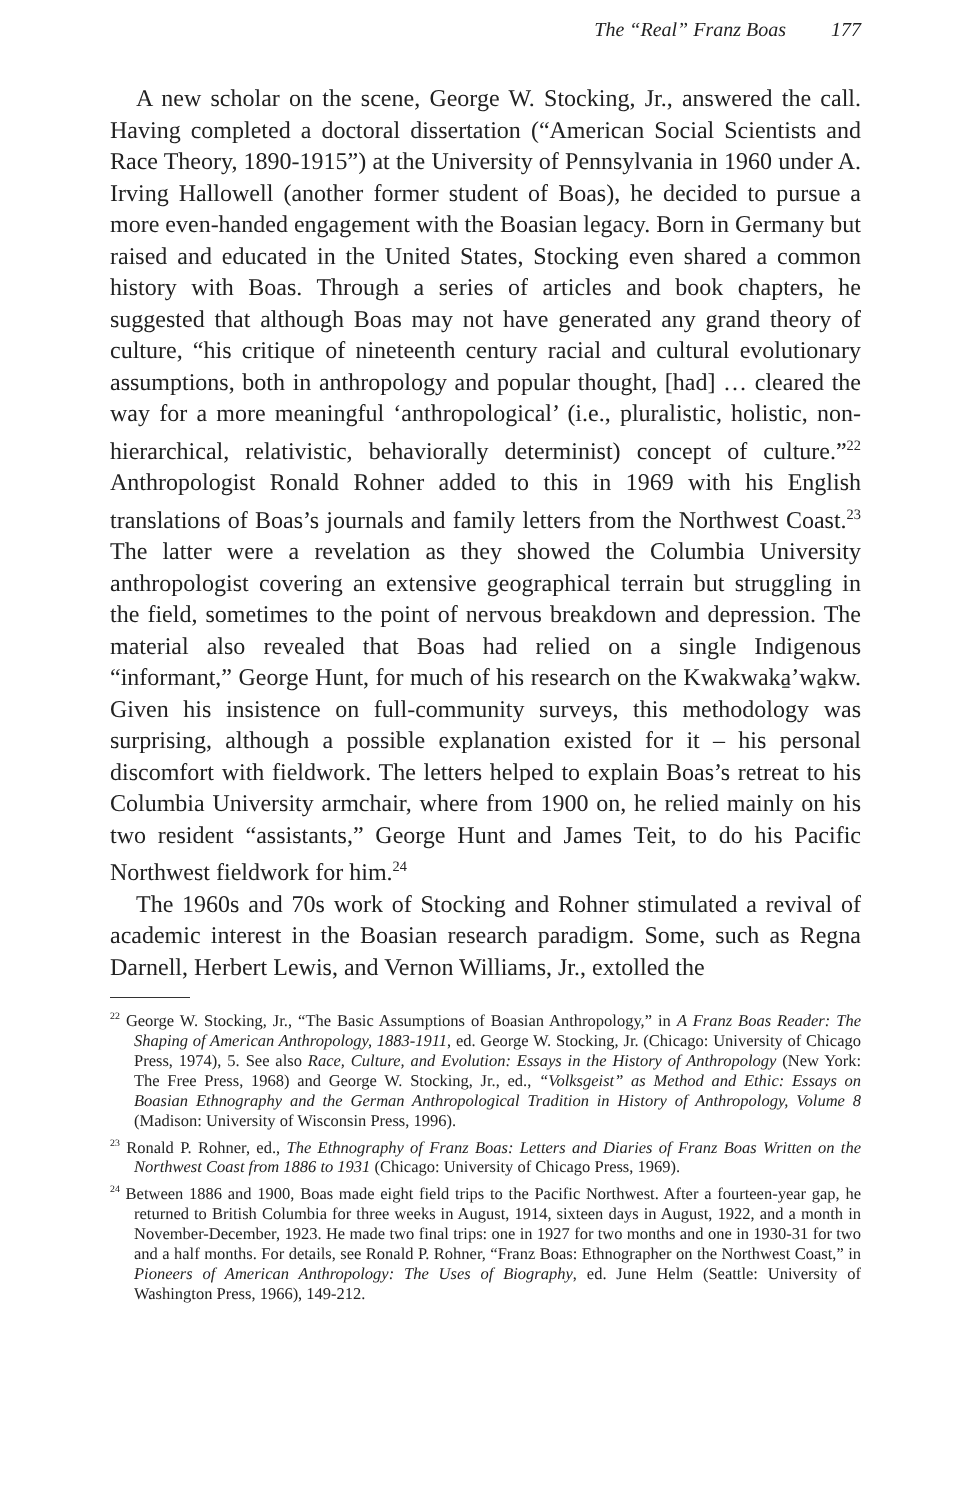The “Real” Franz Boas 177
A new scholar on the scene, George W. Stocking, Jr., answered the call. Having completed a doctoral dissertation (“American Social Scientists and Race Theory, 1890-1915”) at the University of Pennsylvania in 1960 under A. Irving Hallowell (another former student of Boas), he decided to pursue a more even-handed engagement with the Boasian legacy. Born in Germany but raised and educated in the United States, Stocking even shared a common history with Boas. Through a series of articles and book chapters, he suggested that although Boas may not have generated any grand theory of culture, “his critique of nineteenth century racial and cultural evolutionary assumptions, both in anthropology and popular thought, [had] … cleared the way for a more meaningful ‘anthropological’ (i.e., pluralistic, holistic, non-hierarchical, relativistic, behaviorally determinist) concept of culture.”<sup>22</sup> Anthropologist Ronald Rohner added to this in 1969 with his English translations of Boas’s journals and family letters from the Northwest Coast.<sup>23</sup> The latter were a revelation as they showed the Columbia University anthropologist covering an extensive geographical terrain but struggling in the field, sometimes to the point of nervous breakdown and depression. The material also revealed that Boas had relied on a single Indigenous “informant,” George Hunt, for much of his research on the Kwakwaka̱’wa̱kw. Given his insistence on full-community surveys, this methodology was surprising, although a possible explanation existed for it – his personal discomfort with fieldwork. The letters helped to explain Boas’s retreat to his Columbia University armchair, where from 1900 on, he relied mainly on his two resident “assistants,” George Hunt and James Teit, to do his Pacific Northwest fieldwork for him.<sup>24</sup>
The 1960s and 70s work of Stocking and Rohner stimulated a revival of academic interest in the Boasian research paradigm. Some, such as Regna Darnell, Herbert Lewis, and Vernon Williams, Jr., extolled the
<sup>22</sup> George W. Stocking, Jr., “The Basic Assumptions of Boasian Anthropology,” in A Franz Boas Reader: The Shaping of American Anthropology, 1883-1911, ed. George W. Stocking, Jr. (Chicago: University of Chicago Press, 1974), 5. See also Race, Culture, and Evolution: Essays in the History of Anthropology (New York: The Free Press, 1968) and George W. Stocking, Jr., ed., “Volksgeist” as Method and Ethic: Essays on Boasian Ethnography and the German Anthropological Tradition in History of Anthropology, Volume 8 (Madison: University of Wisconsin Press, 1996).
<sup>23</sup> Ronald P. Rohner, ed., The Ethnography of Franz Boas: Letters and Diaries of Franz Boas Written on the Northwest Coast from 1886 to 1931 (Chicago: University of Chicago Press, 1969).
<sup>24</sup> Between 1886 and 1900, Boas made eight field trips to the Pacific Northwest. After a fourteen-year gap, he returned to British Columbia for three weeks in August, 1914, sixteen days in August, 1922, and a month in November-December, 1923. He made two final trips: one in 1927 for two months and one in 1930-31 for two and a half months. For details, see Ronald P. Rohner, “Franz Boas: Ethnographer on the Northwest Coast,” in Pioneers of American Anthropology: The Uses of Biography, ed. June Helm (Seattle: University of Washington Press, 1966), 149-212.